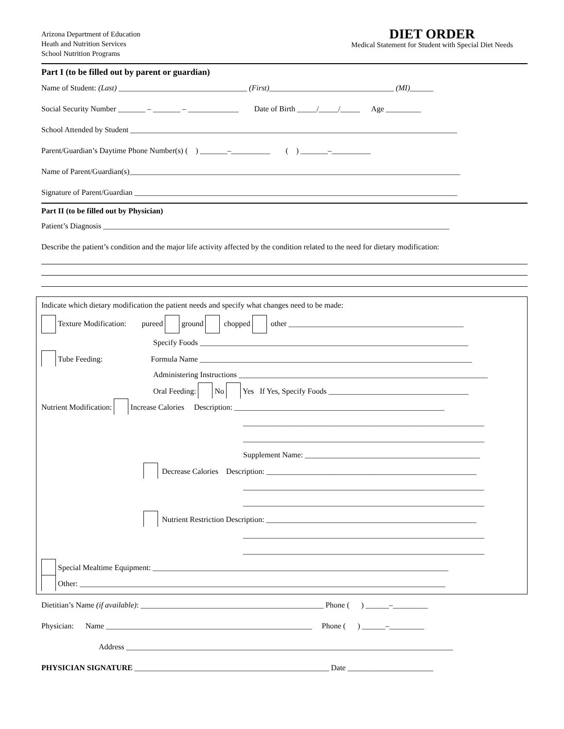Arizona Department of Education
Heath and Nutrition Services
School Nutrition Programs
DIET ORDER
Medical Statement for Student with Special Diet Needs
Part I (to be filled out by parent or guardian)
Name of Student: (Last) _________________________________ (First)________________________________ (MI)______
Social Security Number _______ – _______ – _____________ Date of Birth _____/_____/_____ Age _________
School Attended by Student ____________________________________________________________________________________
Parent/Guardian’s Daytime Phone Number(s) ( ) _______–__________ ( ) _______–__________
Name of Parent/Guardian(s)_____________________________________________________________________________________
Signature of Parent/Guardian ___________________________________________________________________________________
Part II (to be filled out by Physician)
Patient’s Diagnosis _________________________________________________________________________________________
Describe the patient’s condition and the major life activity affected by the condition related to the need for dietary modification:
Indicate which dietary modification the patient needs and specify what changes need to be made:
Texture Modification: pureed ground chopped other _____________________________________________
Specify Foods _____________________________________________________________________
Tube Feeding: Formula Name ______________________________________________________________________
Administering Instructions ________________________________________________________________
Oral Feeding: No Yes If Yes, Specify Foods ____________________________________
Nutrient Modification: Increase Calories Description: ______________________________________________________
______________________________________________________________
______________________________________________________________
Supplement Name: _____________________________________________
Decrease Calories Description: ______________________________________________________
______________________________________________________________
______________________________________________________________
Nutrient Restriction Description: ______________________________________________________
______________________________________________________________
______________________________________________________________
Special Mealtime Equipment: ____________________________________________________________________________
Other: ______________________________________________________________________________________________
Dietitian’s Name (if available): _______________________________________________ Phone ( ) ______–_________
Physician: Name _____________________________________________________ Phone ( ) ______–_________
Address ____________________________________________________________________________________
PHYSICIAN SIGNATURE __________________________________________________ Date ______________________